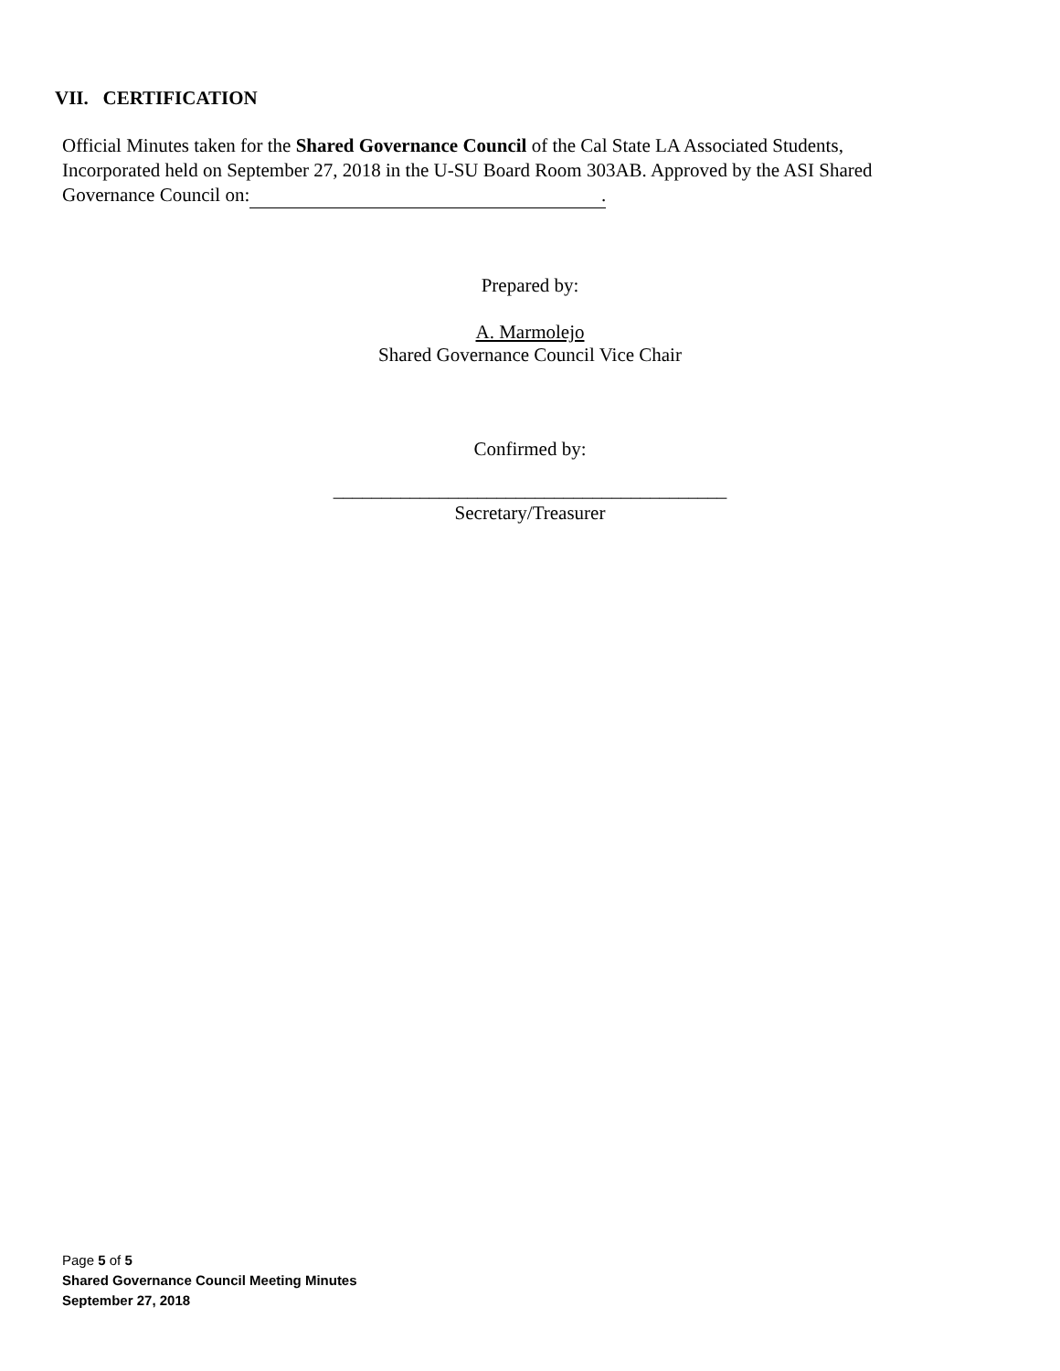VII. CERTIFICATION
Official Minutes taken for the Shared Governance Council of the Cal State LA Associated Students, Incorporated held on September 27, 2018 in the U-SU Board Room 303AB. Approved by the ASI Shared Governance Council on:.
Prepared by:
A. Marmolejo
Shared Governance Council Vice Chair
Confirmed by:
_________________________________________
Secretary/Treasurer
Page 5 of 5
Shared Governance Council Meeting Minutes
September 27, 2018